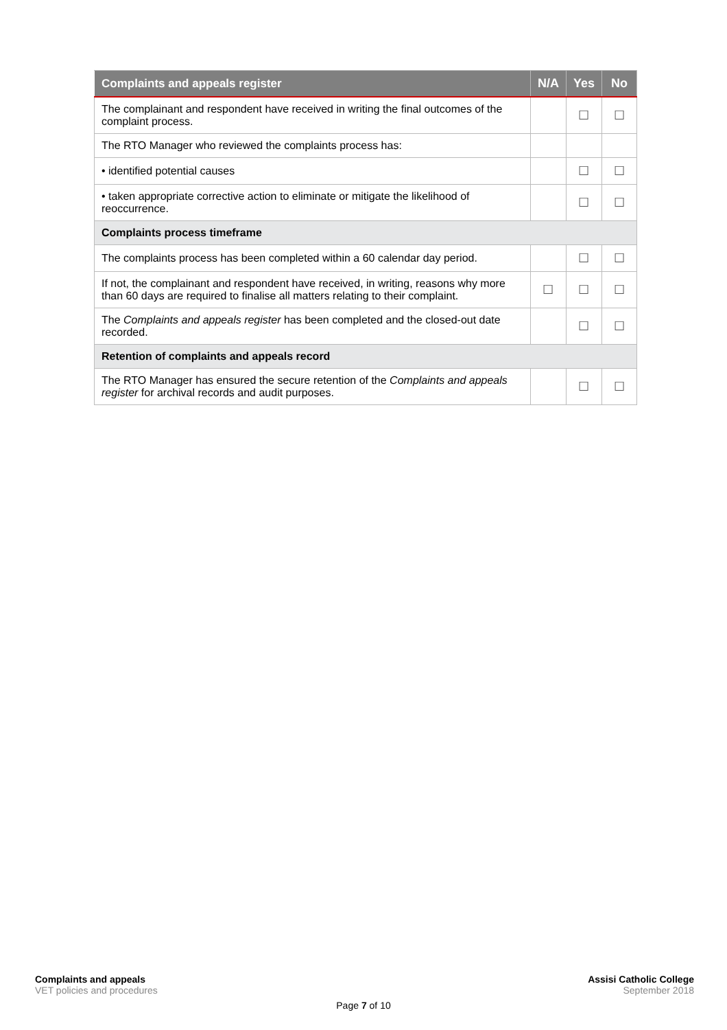| Complaints and appeals register | N/A | Yes | No |
| --- | --- | --- | --- |
| The complainant and respondent have received in writing the final outcomes of the complaint process. | | ☐ | ☐ |
| The RTO Manager who reviewed the complaints process has: | | | |
| • identified potential causes | | ☐ | ☐ |
| • taken appropriate corrective action to eliminate or mitigate the likelihood of reoccurrence. | | ☐ | ☐ |
| Complaints process timeframe | | | |
| The complaints process has been completed within a 60 calendar day period. | | ☐ | ☐ |
| If not, the complainant and respondent have received, in writing, reasons why more than 60 days are required to finalise all matters relating to their complaint. | ☐ | ☐ | ☐ |
| The Complaints and appeals register has been completed and the closed-out date recorded. | | ☐ | ☐ |
| Retention of complaints and appeals record | | | |
| The RTO Manager has ensured the secure retention of the Complaints and appeals register for archival records and audit purposes. | | ☐ | ☐ |
Complaints and appeals
VET policies and procedures
Assisi Catholic College
September 2018
Page 7 of 10